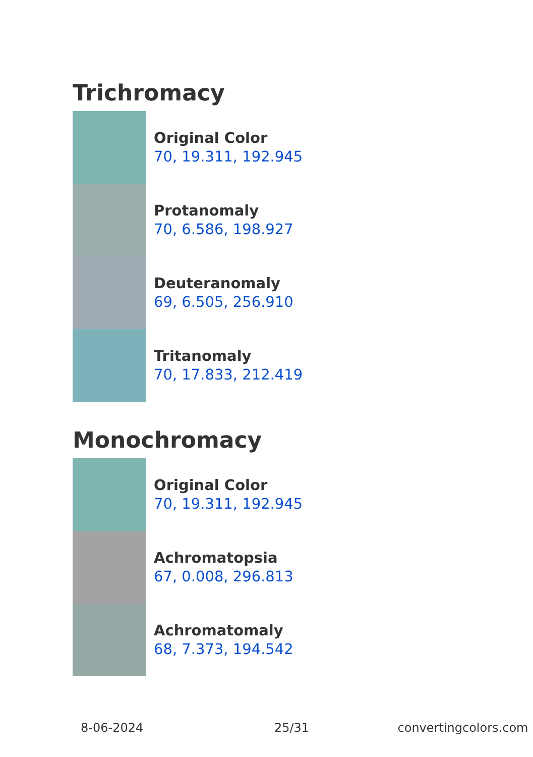Trichromacy
Original Color
70, 19.311, 192.945
Protanomaly
70, 6.586, 198.927
Deuteranomaly
69, 6.505, 256.910
Tritanomaly
70, 17.833, 212.419
Monochromacy
Original Color
70, 19.311, 192.945
Achromatopsia
67, 0.008, 296.813
Achromatomaly
68, 7.373, 194.542
8-06-2024 25/31 convertingcolors.com